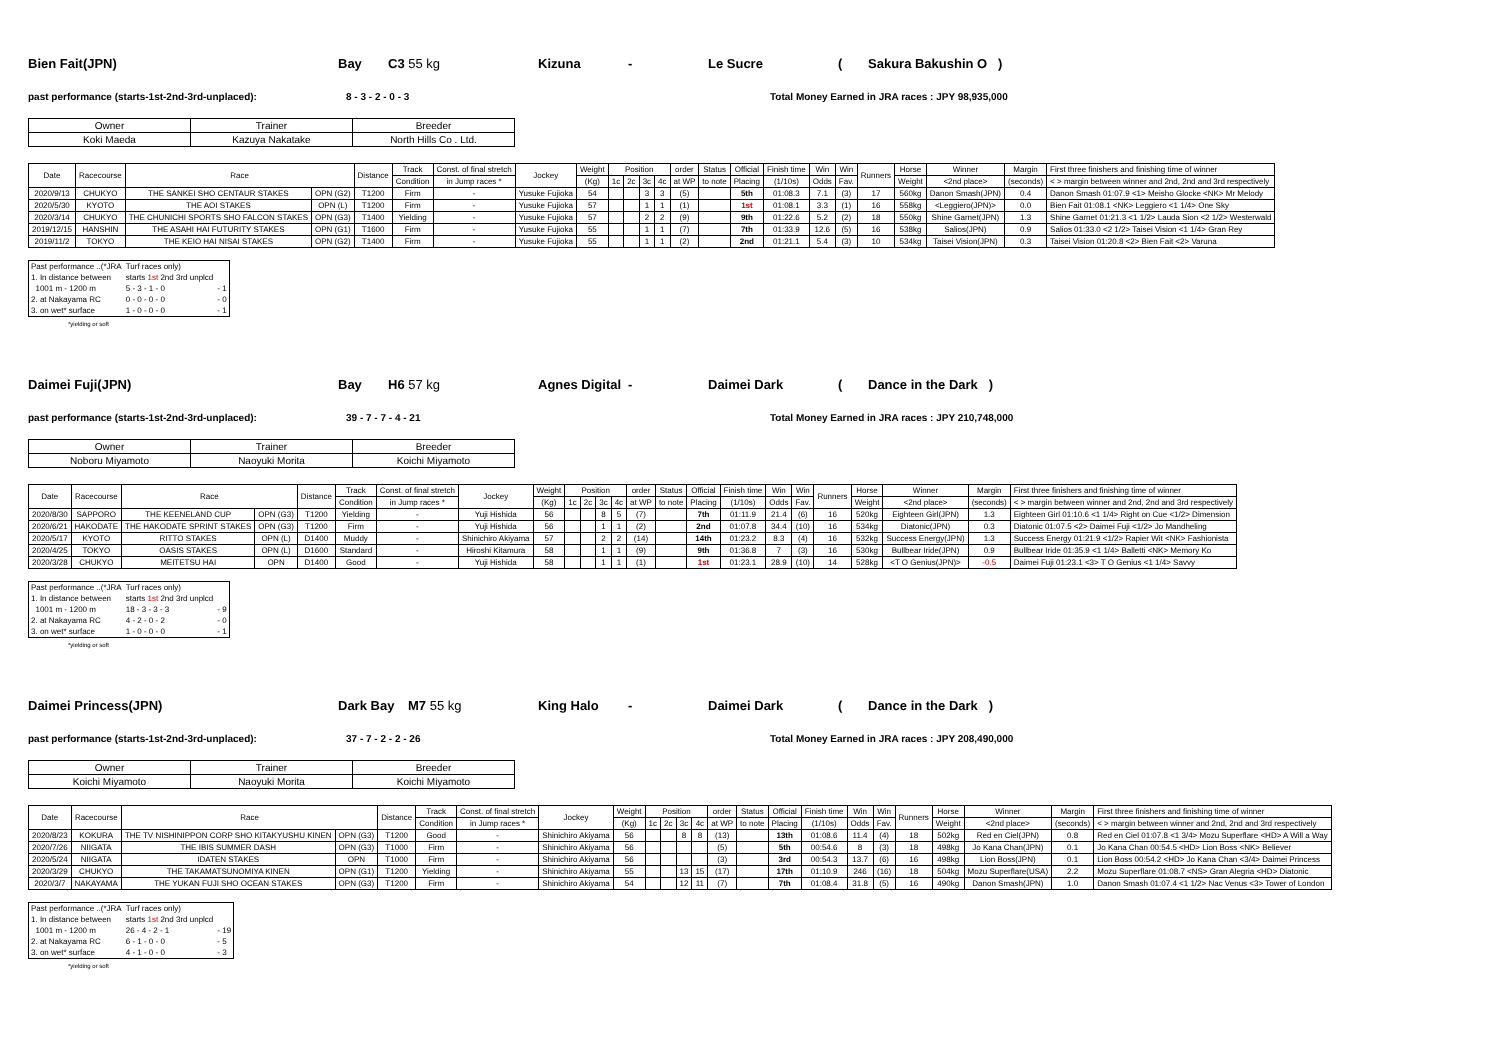Bien Fait(JPN) Bay C3 55 kg Kizuna - Le Sucre (Sakura Bakushin O )
past performance (starts-1st-2nd-3rd-unplaced): 8 - 3 - 2 - 0 - 3 Total Money Earned in JRA races : JPY 98,935,000
| Owner | Trainer | Breeder |
| Koki Maeda | Kazuya Nakatake | North Hills Co . Ltd. |
| Date | Racecourse | Race | | Distance | Track | Const. of final stretch | Jockey | Weight | Position | | | | order | Status | Official | Finish time | Win | Win | Runners | Horse | Winner | Margin | First three finishers and finishing time of winner |
| --- | --- | --- | --- | --- | --- | --- | --- | --- | --- | --- | --- | --- | --- | --- | --- | --- | --- | --- | --- | --- | --- | --- | --- |
| | | | | | Condition | in Jump races * | | (Kg) | 1c | 2c | 3c | 4c | at WP | to note | Placing | (1/10s) | Odds | Fav. | | Weight | <2nd place> | (seconds) | < > margin between winner and 2nd, 2nd and 3rd respectively |
| 2020/9/13 | CHUKYO | THE SANKEI SHO CENTAUR STAKES | OPN (G2) | T1200 | Firm | - | Yusuke Fujioka | 54 | | | 3 | 3 | (5) | | 5th | 01:08.3 | 7.1 | (3) | 17 | 560kg | Danon Smash(JPN) | 0.4 | Danon Smash 01:07.9 <1> Meisho Glocke <NK> Mr Melody |
| 2020/5/30 | KYOTO | THE AOI STAKES | OPN (L) | T1200 | Firm | - | Yusuke Fujioka | 57 | | | 1 | 1 | (1) | | 1st | 01:08.1 | 3.3 | (1) | 16 | 558kg | <Leggiero(JPN)> | 0.0 | Bien Fait 01:08.1 <NK> Leggiero <1 1/4> One Sky |
| 2020/3/14 | CHUKYO | THE CHUNICHI SPORTS SHO FALCON STAKES | OPN (G3) | T1400 | Yielding | - | Yusuke Fujioka | 57 | | | 2 | 2 | (9) | | 9th | 01:22.6 | 5.2 | (2) | 18 | 550kg | Shine Garnet(JPN) | 1.3 | Shine Garnet 01:21.3 <1 1/2> Lauda Sion <2 1/2> Westerwald |
| 2019/12/15 | HANSHIN | THE ASAHI HAI FUTURITY STAKES | OPN (G1) | T1600 | Firm | - | Yusuke Fujioka | 55 | | | 1 | 1 | (7) | | 7th | 01:33.9 | 12.6 | (5) | 16 | 538kg | Salios(JPN) | 0.9 | Salios 01:33.0 <2 1/2> Taisei Vision <1 1/4> Gran Rey |
| 2019/11/2 | TOKYO | THE KEIO HAI NISAI STAKES | OPN (G2) | T1400 | Firm | - | Yusuke Fujioka | 55 | | | 1 | 1 | (2) | | 2nd | 01:21.1 | 5.4 | (3) | 10 | 534kg | Taisei Vision(JPN) | 0.3 | Taisei Vision 01:20.8 <2> Bien Fait <2> Varuna |
| Past performance ..(*JRA | Turf races only) | |
| 1. In distance between | starts 1st 2nd 3rd unplcd | |
| 1001 m - 1200 m | 5 - 3 - 1 - 0 | - 1 |
| 2. at Nakayama RC | 0 - 0 - 0 - 0 | - 0 |
| 3. on wet* surface | 1 - 0 - 0 - 0 | - 1 |
*yielding or soft
Daimei Fuji(JPN) Bay H6 57 kg Agnes Digital - Daimei Dark (Dance in the Dark )
past performance (starts-1st-2nd-3rd-unplaced): 39 - 7 - 7 - 4 - 21 Total Money Earned in JRA races : JPY 210,748,000
| Owner | Trainer | Breeder |
| Noboru Miyamoto | Naoyuki Morita | Koichi Miyamoto |
| Date | Racecourse | Race | | Distance | Track | Const. of final stretch | Jockey | Weight | Position | | | | order | Status | Official | Finish time | Win | Win | Runners | Horse | Winner | Margin | First three finishers and finishing time of winner |
| --- | --- | --- | --- | --- | --- | --- | --- | --- | --- | --- | --- | --- | --- | --- | --- | --- | --- | --- | --- | --- | --- | --- | --- |
| | | | | | Condition | in Jump races * | | (Kg) | 1c | 2c | 3c | 4c | at WP | to note | Placing | (1/10s) | Odds | Fav. | | Weight | <2nd place> | (seconds) | < > margin between winner and 2nd, 2nd and 3rd respectively |
| 2020/8/30 | SAPPORO | THE KEENELAND CUP | OPN (G3) | T1200 | Yielding | - | Yuji Hishida | 56 | | | 8 | 5 | (7) | | 7th | 01:11.9 | 21.4 | (6) | 16 | 520kg | Eighteen Girl(JPN) | 1.3 | Eighteen Girl 01:10.6 <1 1/4> Right on Cue <1/2> Dimension |
| 2020/6/21 | HAKODATE | THE HAKODATE SPRINT STAKES | OPN (G3) | T1200 | Firm | - | Yuji Hishida | 56 | | | 1 | 1 | (2) | | 2nd | 01:07.8 | 34.4 | (10) | 16 | 534kg | Diatonic(JPN) | 0.3 | Diatonic 01:07.5 <2> Daimei Fuji <1/2> Jo Mandheling |
| 2020/5/17 | KYOTO | RITTO STAKES | OPN (L) | D1400 | Muddy | - | Shinichiro Akiyama | 57 | | | 2 | 2 | (14) | | 14th | 01:23.2 | 8.3 | (4) | 16 | 532kg | Success Energy(JPN) | 1.3 | Success Energy 01:21.9 <1/2> Rapier Wit <NK> Fashionista |
| 2020/4/25 | TOKYO | OASIS STAKES | OPN (L) | D1600 | Standard | - | Hiroshi Kitamura | 58 | | | 1 | 1 | (9) | | 9th | 01:36.8 | 7 | (3) | 16 | 530kg | Bullbear Iride(JPN) | 0.9 | Bullbear Iride 01:35.9 <1 1/4> Balletti <NK> Memory Ko |
| 2020/3/28 | CHUKYO | MEITETSU HAI | OPN | D1400 | Good | - | Yuji Hishida | 58 | | | 1 | 1 | (1) | | 1st | 01:23.1 | 28.9 | (10) | 14 | 528kg | <T O Genius(JPN)> | -0.5 | Daimei Fuji 01:23.1 <3> T O Genius <1 1/4> Savvy |
| Past performance ..(*JRA | Turf races only) | |
| 1. In distance between | starts 1st 2nd 3rd unplcd | |
| 1001 m - 1200 m | 18 - 3 - 3 - 3 | - 9 |
| 2. at Nakayama RC | 4 - 2 - 0 - 2 | - 0 |
| 3. on wet* surface | 1 - 0 - 0 - 0 | - 1 |
*yielding or soft
Daimei Princess(JPN) Dark Bay M7 55 kg King Halo - Daimei Dark (Dance in the Dark )
past performance (starts-1st-2nd-3rd-unplaced): 37 - 7 - 2 - 2 - 26 Total Money Earned in JRA races : JPY 208,490,000
| Owner | Trainer | Breeder |
| Koichi Miyamoto | Naoyuki Morita | Koichi Miyamoto |
| Date | Racecourse | Race | | Distance | Track | Const. of final stretch | Jockey | Weight | Position | | | | order | Status | Official | Finish time | Win | Win | Runners | Horse | Winner | Margin | First three finishers and finishing time of winner |
| --- | --- | --- | --- | --- | --- | --- | --- | --- | --- | --- | --- | --- | --- | --- | --- | --- | --- | --- | --- | --- | --- | --- | --- |
| | | | | | Condition | in Jump races * | | (Kg) | 1c | 2c | 3c | 4c | at WP | to note | Placing | (1/10s) | Odds | Fav. | | Weight | <2nd place> | (seconds) | < > margin between winner and 2nd, 2nd and 3rd respectively |
| 2020/8/23 | KOKURA | THE TV NISHINIPPON CORP SHO KITAKYUSHU KINEN | OPN (G3) | T1200 | Good | - | Shinichiro Akiyama | 56 | | | 8 | 8 | (13) | | 13th | 01:08.6 | 11.4 | (4) | 18 | 502kg | Red en Ciel(JPN) | 0.8 | Red en Ciel 01:07.8 <1 3/4> Mozu Superflare <HD> A Will a Way |
| 2020/7/26 | NIIGATA | THE IBIS SUMMER DASH | OPN (G3) | T1000 | Firm | - | Shinichiro Akiyama | 56 | | | | | (5) | | 5th | 00:54.6 | 8 | (3) | 18 | 498kg | Jo Kana Chan(JPN) | 0.1 | Jo Kana Chan 00:54.5 <HD> Lion Boss <NK> Believer |
| 2020/5/24 | NIIGATA | IDATEN STAKES | OPN | T1000 | Firm | - | Shinichiro Akiyama | 56 | | | | | (3) | | 3rd | 00:54.3 | 13.7 | (6) | 16 | 498kg | Lion Boss(JPN) | 0.1 | Lion Boss 00:54.2 <HD> Jo Kana Chan <3/4> Daimei Princess |
| 2020/3/29 | CHUKYO | THE TAKAMATSUNOMIYA KINEN | OPN (G1) | T1200 | Yielding | - | Shinichiro Akiyama | 55 | | | 13 | 15 | (17) | | 17th | 01:10.9 | 246 | (16) | 18 | 504kg | Mozu Superflare(USA) | 2.2 | Mozu Superflare 01:08.7 <NS> Gran Alegria <HD> Diatonic |
| 2020/3/7 | NAKAYAMA | THE YUKAN FUJI SHO OCEAN STAKES | OPN (G3) | T1200 | Firm | - | Shinichiro Akiyama | 54 | | | 12 | 11 | (7) | | 7th | 01:08.4 | 31.8 | (5) | 16 | 490kg | Danon Smash(JPN) | 1.0 | Danon Smash 01:07.4 <1 1/2> Nac Venus <3> Tower of London |
| Past performance ..(*JRA | Turf races only) | |
| 1. In distance between | starts 1st 2nd 3rd unplcd | |
| 1001 m - 1200 m | 26 - 4 - 2 - 1 | - 19 |
| 2. at Nakayama RC | 6 - 1 - 0 - 0 | - 5 |
| 3. on wet* surface | 4 - 1 - 0 - 0 | - 3 |
*yielding or soft